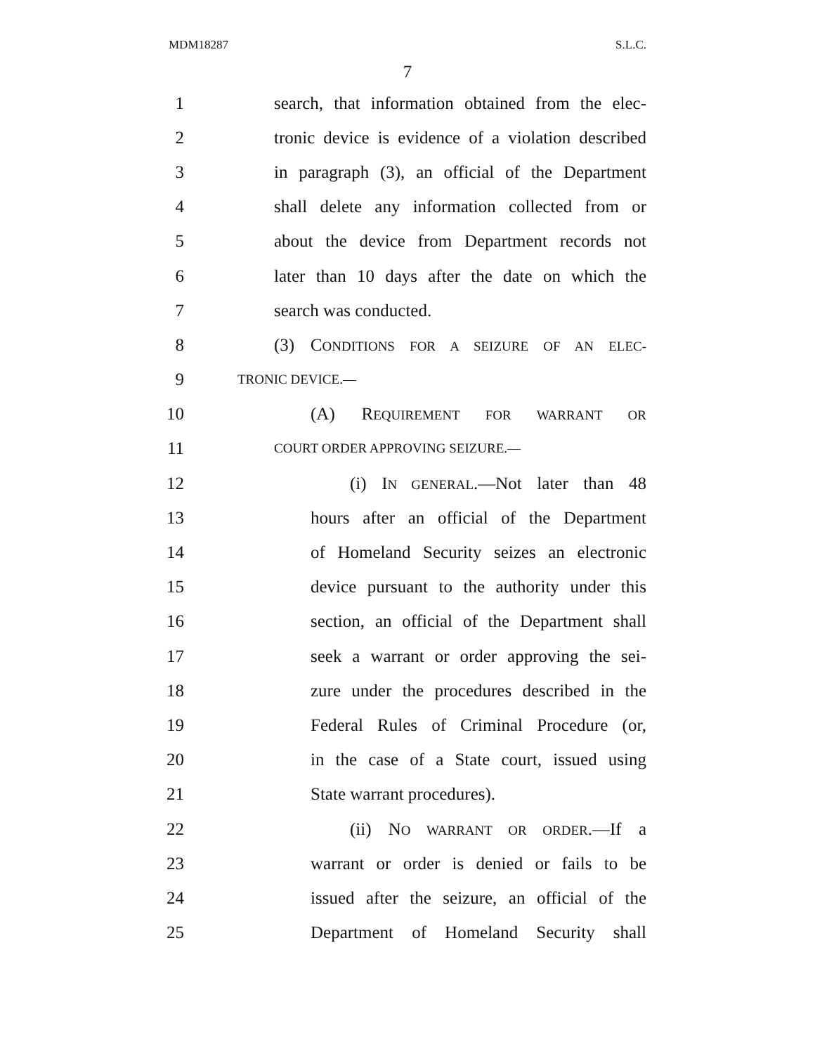MDM18287 S.L.C.
7
1 search, that information obtained from the elec-
2 tronic device is evidence of a violation described
3 in paragraph (3), an official of the Department
4 shall delete any information collected from or
5 about the device from Department records not
6 later than 10 days after the date on which the
7 search was conducted.
8 (3) CONDITIONS FOR A SEIZURE OF AN ELEC-
9 TRONIC DEVICE.—
10 (A) REQUIREMENT FOR WARRANT OR
11 COURT ORDER APPROVING SEIZURE.—
12 (i) IN GENERAL.—Not later than 48
13 hours after an official of the Department
14 of Homeland Security seizes an electronic
15 device pursuant to the authority under this
16 section, an official of the Department shall
17 seek a warrant or order approving the sei-
18 zure under the procedures described in the
19 Federal Rules of Criminal Procedure (or,
20 in the case of a State court, issued using
21 State warrant procedures).
22 (ii) NO WARRANT OR ORDER.—If a
23 warrant or order is denied or fails to be
24 issued after the seizure, an official of the
25 Department of Homeland Security shall